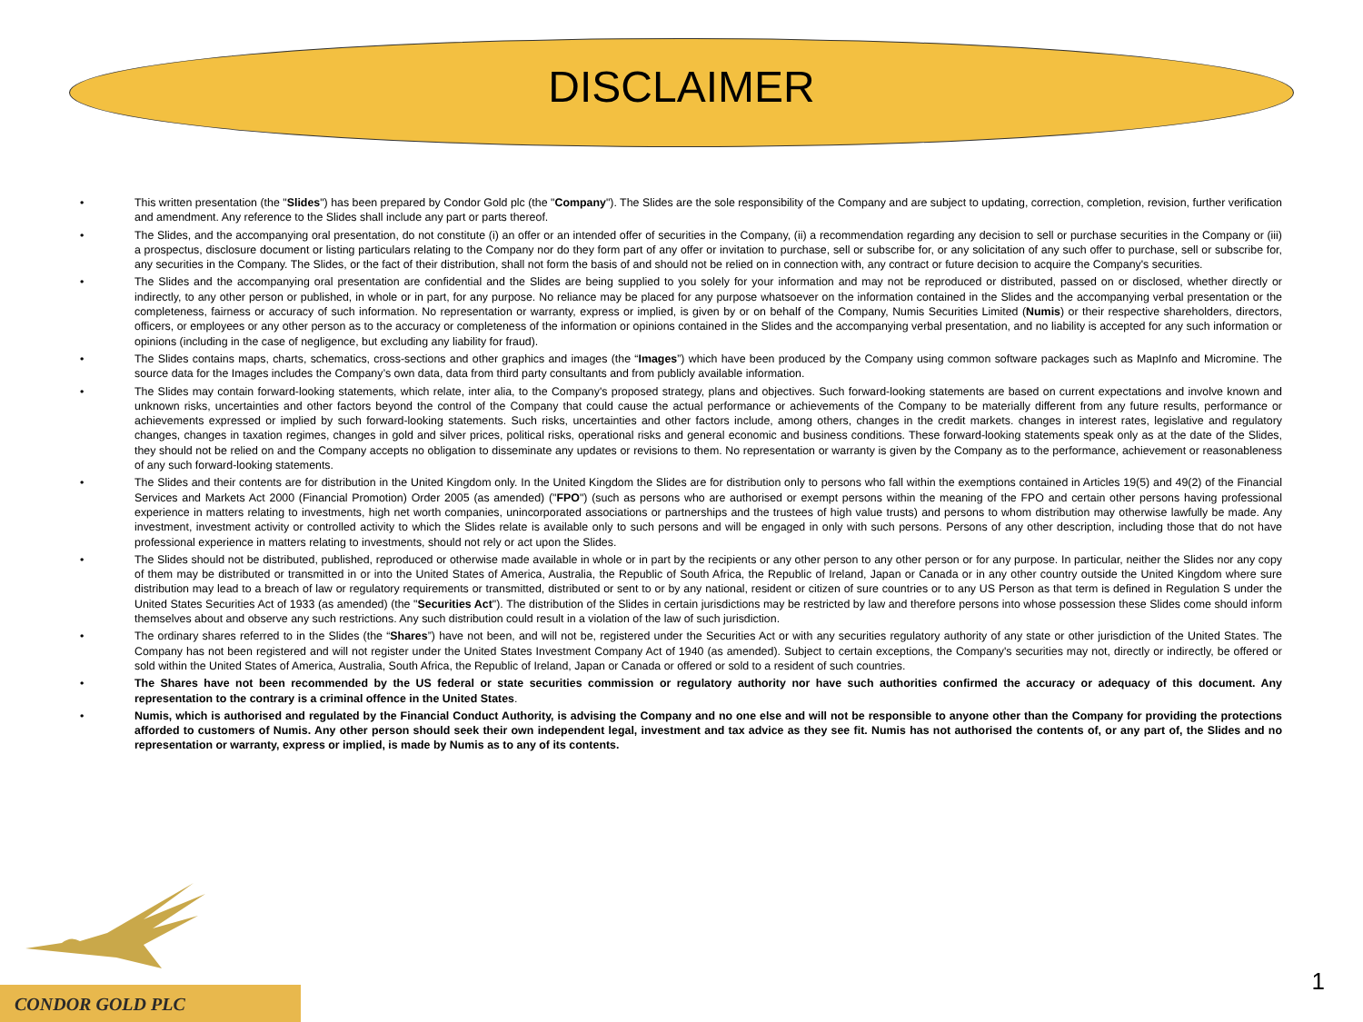DISCLAIMER
• This written presentation (the "Slides") has been prepared by Condor Gold plc (the "Company"). The Slides are the sole responsibility of the Company and are subject to updating, correction, completion, revision, further verification and amendment. Any reference to the Slides shall include any part or parts thereof.
• The Slides, and the accompanying oral presentation, do not constitute (i) an offer or an intended offer of securities in the Company, (ii) a recommendation regarding any decision to sell or purchase securities in the Company or (iii) a prospectus, disclosure document or listing particulars relating to the Company nor do they form part of any offer or invitation to purchase, sell or subscribe for, or any solicitation of any such offer to purchase, sell or subscribe for, any securities in the Company. The Slides, or the fact of their distribution, shall not form the basis of and should not be relied on in connection with, any contract or future decision to acquire the Company's securities.
• The Slides and the accompanying oral presentation are confidential and the Slides are being supplied to you solely for your information and may not be reproduced or distributed, passed on or disclosed, whether directly or indirectly, to any other person or published, in whole or in part, for any purpose. No reliance may be placed for any purpose whatsoever on the information contained in the Slides and the accompanying verbal presentation or the completeness, fairness or accuracy of such information. No representation or warranty, express or implied, is given by or on behalf of the Company, Numis Securities Limited (Numis) or their respective shareholders, directors, officers, or employees or any other person as to the accuracy or completeness of the information or opinions contained in the Slides and the accompanying verbal presentation, and no liability is accepted for any such information or opinions (including in the case of negligence, but excluding any liability for fraud).
• The Slides contains maps, charts, schematics, cross-sections and other graphics and images (the “Images”) which have been produced by the Company using common software packages such as MapInfo and Micromine. The source data for the Images includes the Company’s own data, data from third party consultants and from publicly available information.
• The Slides may contain forward-looking statements, which relate, inter alia, to the Company's proposed strategy, plans and objectives. Such forward-looking statements are based on current expectations and involve known and unknown risks, uncertainties and other factors beyond the control of the Company that could cause the actual performance or achievements of the Company to be materially different from any future results, performance or achievements expressed or implied by such forward-looking statements. Such risks, uncertainties and other factors include, among others, changes in the credit markets. changes in interest rates, legislative and regulatory changes, changes in taxation regimes, changes in gold and silver prices, political risks, operational risks and general economic and business conditions. These forward-looking statements speak only as at the date of the Slides, they should not be relied on and the Company accepts no obligation to disseminate any updates or revisions to them. No representation or warranty is given by the Company as to the performance, achievement or reasonableness of any such forward-looking statements.
• The Slides and their contents are for distribution in the United Kingdom only. In the United Kingdom the Slides are for distribution only to persons who fall within the exemptions contained in Articles 19(5) and 49(2) of the Financial Services and Markets Act 2000 (Financial Promotion) Order 2005 (as amended) ("FPO") (such as persons who are authorised or exempt persons within the meaning of the FPO and certain other persons having professional experience in matters relating to investments, high net worth companies, unincorporated associations or partnerships and the trustees of high value trusts) and persons to whom distribution may otherwise lawfully be made. Any investment, investment activity or controlled activity to which the Slides relate is available only to such persons and will be engaged in only with such persons. Persons of any other description, including those that do not have professional experience in matters relating to investments, should not rely or act upon the Slides.
• The Slides should not be distributed, published, reproduced or otherwise made available in whole or in part by the recipients or any other person to any other person or for any purpose. In particular, neither the Slides nor any copy of them may be distributed or transmitted in or into the United States of America, Australia, the Republic of South Africa, the Republic of Ireland, Japan or Canada or in any other country outside the United Kingdom where sure distribution may lead to a breach of law or regulatory requirements or transmitted, distributed or sent to or by any national, resident or citizen of sure countries or to any US Person as that term is defined in Regulation S under the United States Securities Act of 1933 (as amended) (the "Securities Act"). The distribution of the Slides in certain jurisdictions may be restricted by law and therefore persons into whose possession these Slides come should inform themselves about and observe any such restrictions. Any such distribution could result in a violation of the law of such jurisdiction.
• The ordinary shares referred to in the Slides (the “Shares”) have not been, and will not be, registered under the Securities Act or with any securities regulatory authority of any state or other jurisdiction of the United States. The Company has not been registered and will not register under the United States Investment Company Act of 1940 (as amended). Subject to certain exceptions, the Company's securities may not, directly or indirectly, be offered or sold within the United States of America, Australia, South Africa, the Republic of Ireland, Japan or Canada or offered or sold to a resident of such countries.
• The Shares have not been recommended by the US federal or state securities commission or regulatory authority nor have such authorities confirmed the accuracy or adequacy of this document. Any representation to the contrary is a criminal offence in the United States.
• Numis, which is authorised and regulated by the Financial Conduct Authority, is advising the Company and no one else and will not be responsible to anyone other than the Company for providing the protections afforded to customers of Numis. Any other person should seek their own independent legal, investment and tax advice as they see fit. Numis has not authorised the contents of, or any part of, the Slides and no representation or warranty, express or implied, is made by Numis as to any of its contents.
CONDOR GOLD PLC 1